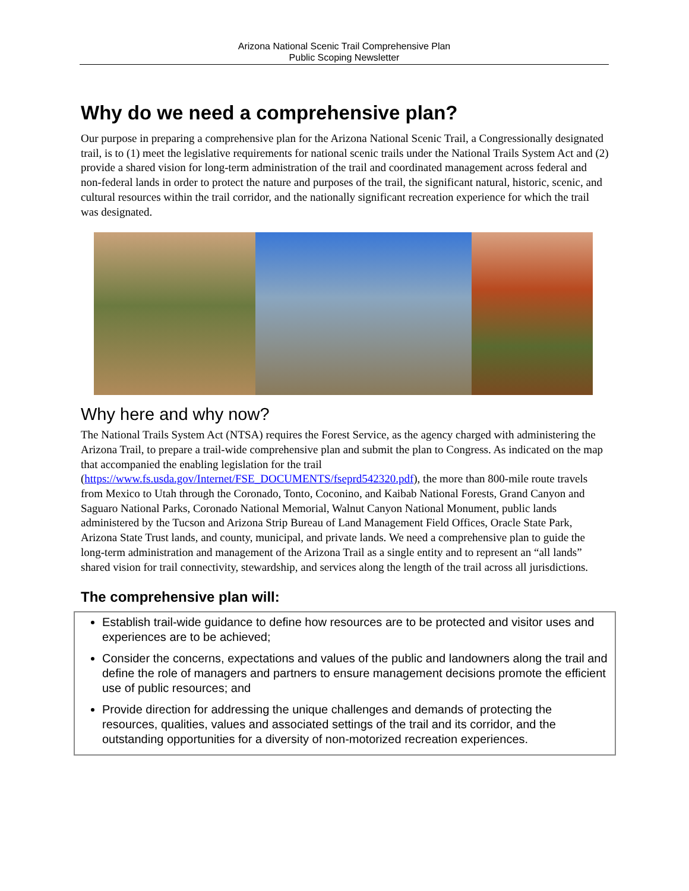Arizona National Scenic Trail Comprehensive Plan
Public Scoping Newsletter
Why do we need a comprehensive plan?
Our purpose in preparing a comprehensive plan for the Arizona National Scenic Trail, a Congressionally designated trail, is to (1) meet the legislative requirements for national scenic trails under the National Trails System Act and (2) provide a shared vision for long-term administration of the trail and coordinated management across federal and non-federal lands in order to protect the nature and purposes of the trail, the significant natural, historic, scenic, and cultural resources within the trail corridor, and the nationally significant recreation experience for which the trail was designated.
Why here and why now?
The National Trails System Act (NTSA) requires the Forest Service, as the agency charged with administering the Arizona Trail, to prepare a trail-wide comprehensive plan and submit the plan to Congress. As indicated on the map that accompanied the enabling legislation for the trail (https://www.fs.usda.gov/Internet/FSE_DOCUMENTS/fseprd542320.pdf), the more than 800-mile route travels from Mexico to Utah through the Coronado, Tonto, Coconino, and Kaibab National Forests, Grand Canyon and Saguaro National Parks, Coronado National Memorial, Walnut Canyon National Monument, public lands administered by the Tucson and Arizona Strip Bureau of Land Management Field Offices, Oracle State Park, Arizona State Trust lands, and county, municipal, and private lands. We need a comprehensive plan to guide the long-term administration and management of the Arizona Trail as a single entity and to represent an “all lands” shared vision for trail connectivity, stewardship, and services along the length of the trail across all jurisdictions.
The comprehensive plan will:
Establish trail-wide guidance to define how resources are to be protected and visitor uses and experiences are to be achieved;
Consider the concerns, expectations and values of the public and landowners along the trail and define the role of managers and partners to ensure management decisions promote the efficient use of public resources; and
Provide direction for addressing the unique challenges and demands of protecting the resources, qualities, values and associated settings of the trail and its corridor, and the outstanding opportunities for a diversity of non-motorized recreation experiences.